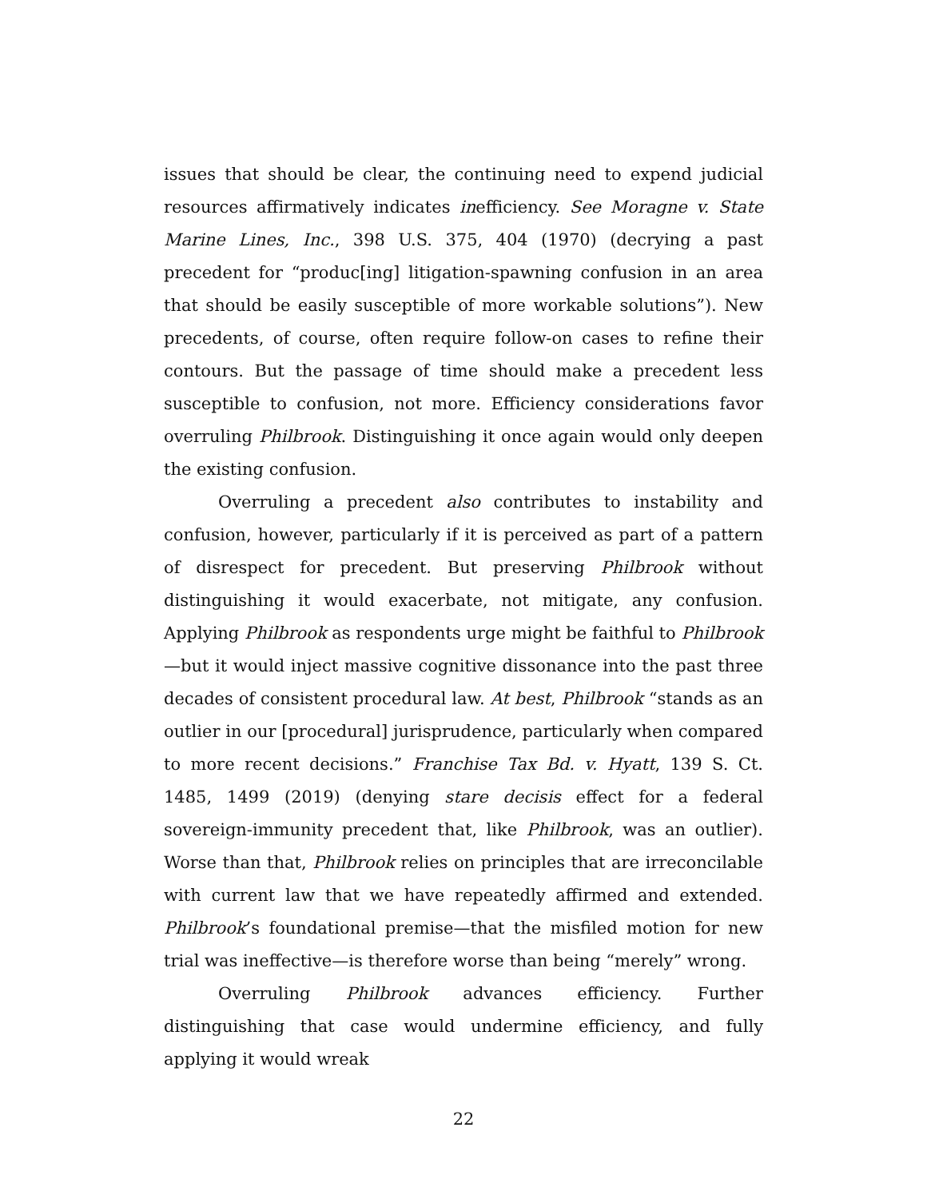issues that should be clear, the continuing need to expend judicial resources affirmatively indicates inefficiency. See Moragne v. State Marine Lines, Inc., 398 U.S. 375, 404 (1970) (decrying a past precedent for “produc[ing] litigation-spawning confusion in an area that should be easily susceptible of more workable solutions”). New precedents, of course, often require follow-on cases to refine their contours. But the passage of time should make a precedent less susceptible to confusion, not more. Efficiency considerations favor overruling Philbrook. Distinguishing it once again would only deepen the existing confusion.
Overruling a precedent also contributes to instability and confusion, however, particularly if it is perceived as part of a pattern of disrespect for precedent. But preserving Philbrook without distinguishing it would exacerbate, not mitigate, any confusion. Applying Philbrook as respondents urge might be faithful to Philbrook—but it would inject massive cognitive dissonance into the past three decades of consistent procedural law. At best, Philbrook “stands as an outlier in our [procedural] jurisprudence, particularly when compared to more recent decisions.” Franchise Tax Bd. v. Hyatt, 139 S. Ct. 1485, 1499 (2019) (denying stare decisis effect for a federal sovereign-immunity precedent that, like Philbrook, was an outlier). Worse than that, Philbrook relies on principles that are irreconcilable with current law that we have repeatedly affirmed and extended. Philbrook’s foundational premise—that the misfiled motion for new trial was ineffective—is therefore worse than being “merely” wrong.
Overruling Philbrook advances efficiency. Further distinguishing that case would undermine efficiency, and fully applying it would wreak
22